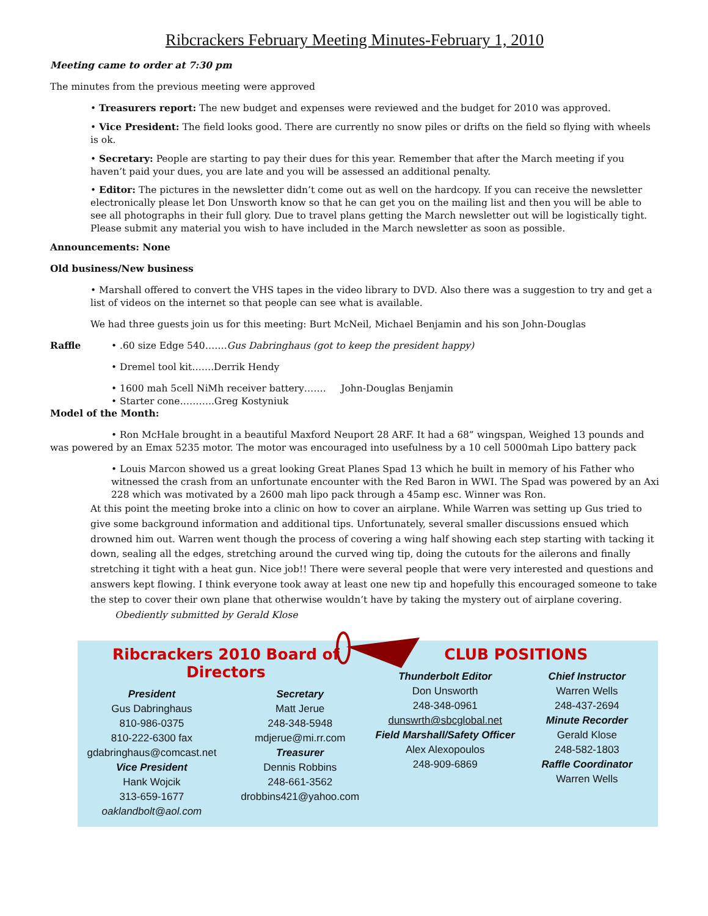Ribcrackers February Meeting Minutes-February 1, 2010
Meeting came to order at 7:30 pm
The minutes from the previous meeting were approved
• Treasurers report: The new budget and expenses were reviewed and the budget for 2010 was approved.
• Vice President: The field looks good. There are currently no snow piles or drifts on the field so flying with wheels is ok.
• Secretary: People are starting to pay their dues for this year. Remember that after the March meeting if you haven’t paid your dues, you are late and you will be assessed an additional penalty.
• Editor: The pictures in the newsletter didn’t come out as well on the hardcopy. If you can receive the newsletter electronically please let Don Unsworth know so that he can get you on the mailing list and then you will be able to see all photographs in their full glory. Due to travel plans getting the March newsletter out will be logistically tight. Please submit any material you wish to have included in the March newsletter as soon as possible.
Announcements: None
Old business/New business
• Marshall offered to convert the VHS tapes in the video library to DVD. Also there was a suggestion to try and get a list of videos on the internet so that people can see what is available.
We had three guests join us for this meeting: Burt McNeil, Michael Benjamin and his son John-Douglas
Raffle
• .60 size Edge 540…….Gus Dabringhaus (got to keep the president happy)
• Dremel tool kit…….Derrik Hendy
• 1600 mah 5cell NiMh receiver battery……. John-Douglas Benjamin
• Starter cone………..Greg Kostyniuk
Model of the Month:
• Ron McHale brought in a beautiful Maxford Neuport 28 ARF. It had a 68” wingspan, Weighed 13 pounds and was powered by an Emax 5235 motor. The motor was encouraged into usefulness by a 10 cell 5000mah Lipo battery pack
• Louis Marcon showed us a great looking Great Planes Spad 13 which he built in memory of his Father who witnessed the crash from an unfortunate encounter with the Red Baron in WWI. The Spad was powered by an Axi 228 which was motivated by a 2600 mah lipo pack through a 45amp esc. Winner was Ron.
At this point the meeting broke into a clinic on how to cover an airplane. While Warren was setting up Gus tried to give some background information and additional tips. Unfortunately, several smaller discussions ensued which drowned him out. Warren went though the process of covering a wing half showing each step starting with tacking it down, sealing all the edges, stretching around the curved wing tip, doing the cutouts for the ailerons and finally stretching it tight with a heat gun. Nice job!! There were several people that were very interested and questions and answers kept flowing. I think everyone took away at least one new tip and hopefully this encouraged someone to take the step to cover their own plane that otherwise wouldn’t have by taking the mystery out of airplane covering. Obediently submitted by Gerald Klose
Ribcrackers 2010 Board of Directors
President
Gus Dabringhaus
810-986-0375
810-222-6300 fax
gdabringhaus@comcast.net
Vice President
Hank Wojcik
313-659-1677
oaklandbolt@aol.com
Secretary
Matt Jerue
248-348-5948
mdjerue@mi.rr.com
Treasurer
Dennis Robbins
248-661-3562
drobbins421@yahoo.com
CLUB POSITIONS
Thunderbolt Editor
Don Unsworth
248-348-0961
dunswrth@sbcglobal.net
Field Marshall/Safety Officer
Alex Alexopoulos
248-909-6869
Chief Instructor
Warren Wells
248-437-2694
Minute Recorder
Gerald Klose
248-582-1803
Raffle Coordinator
Warren Wells